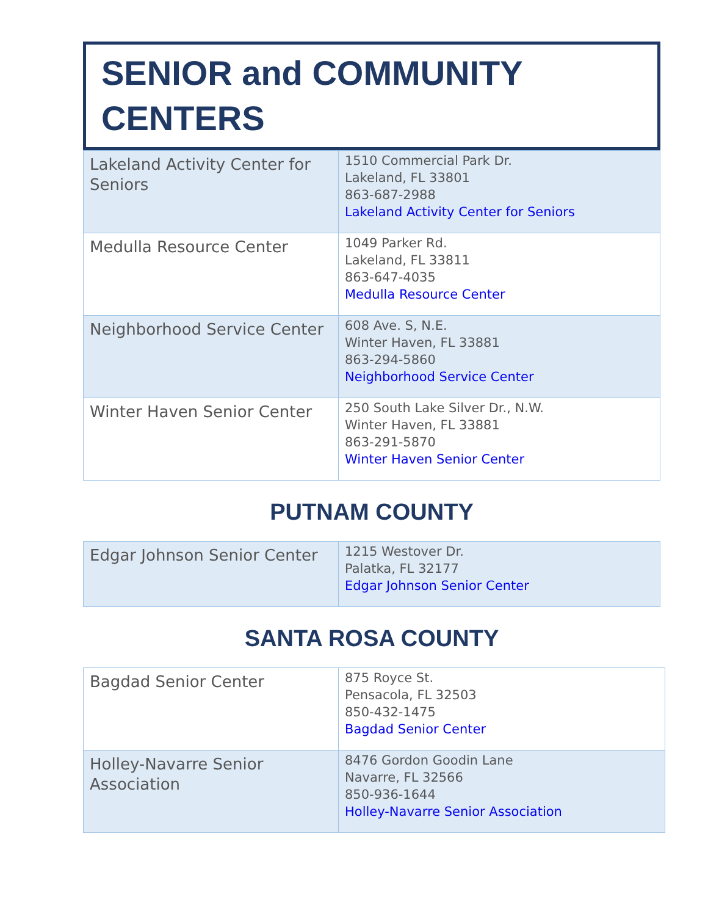SENIOR and COMMUNITY CENTERS
| Lakeland Activity Center for Seniors | 1510 Commercial Park Dr. Lakeland, FL 33801 863-687-2988 Lakeland Activity Center for Seniors |
| Medulla Resource Center | 1049 Parker Rd. Lakeland, FL 33811 863-647-4035 Medulla Resource Center |
| Neighborhood Service Center | 608 Ave. S, N.E. Winter Haven, FL 33881 863-294-5860 Neighborhood Service Center |
| Winter Haven Senior Center | 250 South Lake Silver Dr., N.W. Winter Haven, FL 33881 863-291-5870 Winter Haven Senior Center |
PUTNAM COUNTY
| Edgar Johnson Senior Center | 1215 Westover Dr. Palatka, FL 32177 Edgar Johnson Senior Center |
SANTA ROSA COUNTY
| Bagdad Senior Center | 875 Royce St. Pensacola, FL 32503 850-432-1475 Bagdad Senior Center |
| Holley-Navarre Senior Association | 8476 Gordon Goodin Lane Navarre, FL 32566 850-936-1644 Holley-Navarre Senior Association |